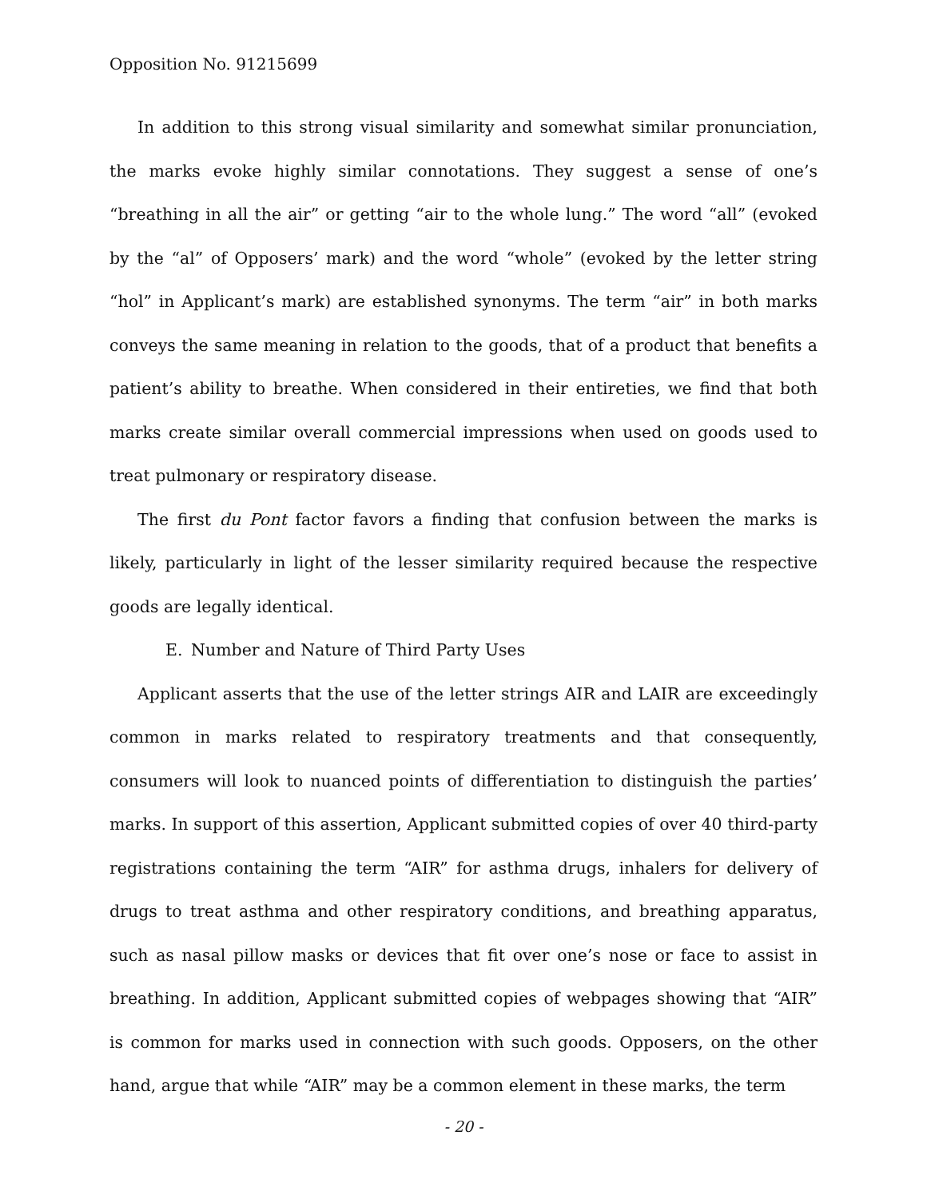Opposition No. 91215699
In addition to this strong visual similarity and somewhat similar pronunciation, the marks evoke highly similar connotations. They suggest a sense of one’s “breathing in all the air” or getting “air to the whole lung.” The word “all” (evoked by the “al” of Opposers’ mark) and the word “whole” (evoked by the letter string “hol” in Applicant’s mark) are established synonyms. The term “air” in both marks conveys the same meaning in relation to the goods, that of a product that benefits a patient’s ability to breathe. When considered in their entireties, we find that both marks create similar overall commercial impressions when used on goods used to treat pulmonary or respiratory disease.
The first du Pont factor favors a finding that confusion between the marks is likely, particularly in light of the lesser similarity required because the respective goods are legally identical.
E. Number and Nature of Third Party Uses
Applicant asserts that the use of the letter strings AIR and LAIR are exceedingly common in marks related to respiratory treatments and that consequently, consumers will look to nuanced points of differentiation to distinguish the parties’ marks. In support of this assertion, Applicant submitted copies of over 40 third-party registrations containing the term “AIR” for asthma drugs, inhalers for delivery of drugs to treat asthma and other respiratory conditions, and breathing apparatus, such as nasal pillow masks or devices that fit over one’s nose or face to assist in breathing. In addition, Applicant submitted copies of webpages showing that “AIR” is common for marks used in connection with such goods. Opposers, on the other hand, argue that while “AIR” may be a common element in these marks, the term
- 20 -